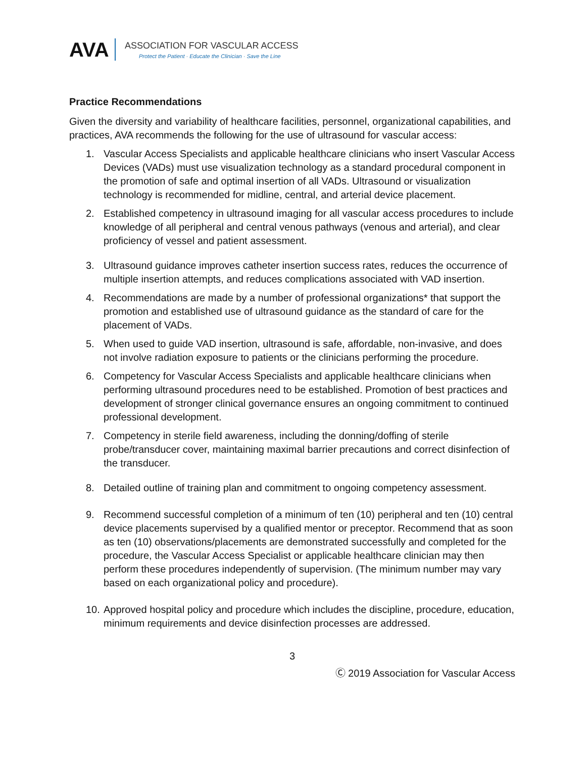AVA
ASSOCIATION FOR VASCULAR ACCESS
Protect the Patient · Educate the Clinician · Save the Line
Practice Recommendations
Given the diversity and variability of healthcare facilities, personnel, organizational capabilities, and practices, AVA recommends the following for the use of ultrasound for vascular access:
1. Vascular Access Specialists and applicable healthcare clinicians who insert Vascular Access Devices (VADs) must use visualization technology as a standard procedural component in the promotion of safe and optimal insertion of all VADs. Ultrasound or visualization technology is recommended for midline, central, and arterial device placement.
2. Established competency in ultrasound imaging for all vascular access procedures to include knowledge of all peripheral and central venous pathways (venous and arterial), and clear proficiency of vessel and patient assessment.
3. Ultrasound guidance improves catheter insertion success rates, reduces the occurrence of multiple insertion attempts, and reduces complications associated with VAD insertion.
4. Recommendations are made by a number of professional organizations* that support the promotion and established use of ultrasound guidance as the standard of care for the placement of VADs.
5. When used to guide VAD insertion, ultrasound is safe, affordable, non-invasive, and does not involve radiation exposure to patients or the clinicians performing the procedure.
6. Competency for Vascular Access Specialists and applicable healthcare clinicians when performing ultrasound procedures need to be established. Promotion of best practices and development of stronger clinical governance ensures an ongoing commitment to continued professional development.
7. Competency in sterile field awareness, including the donning/doffing of sterile probe/transducer cover, maintaining maximal barrier precautions and correct disinfection of the transducer.
8. Detailed outline of training plan and commitment to ongoing competency assessment.
9. Recommend successful completion of a minimum of ten (10) peripheral and ten (10) central device placements supervised by a qualified mentor or preceptor. Recommend that as soon as ten (10) observations/placements are demonstrated successfully and completed for the procedure, the Vascular Access Specialist or applicable healthcare clinician may then perform these procedures independently of supervision. (The minimum number may vary based on each organizational policy and procedure).
10. Approved hospital policy and procedure which includes the discipline, procedure, education, minimum requirements and device disinfection processes are addressed.
3
Ⓒ 2019 Association for Vascular Access